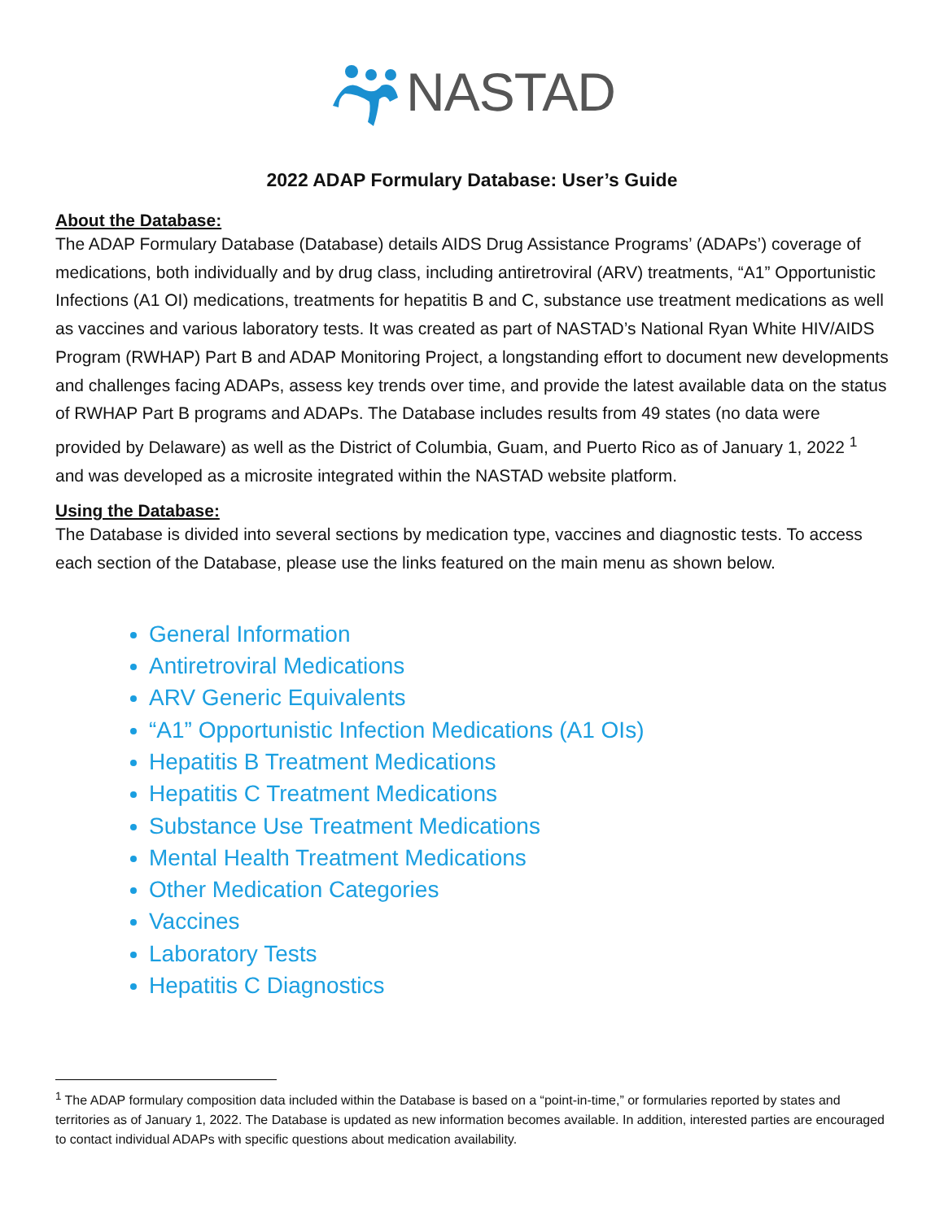NASTAD
2022 ADAP Formulary Database: User’s Guide
About the Database:
The ADAP Formulary Database (Database) details AIDS Drug Assistance Programs’ (ADAPs’) coverage of medications, both individually and by drug class, including antiretroviral (ARV) treatments, “A1” Opportunistic Infections (A1 OI) medications, treatments for hepatitis B and C, substance use treatment medications as well as vaccines and various laboratory tests. It was created as part of NASTAD’s National Ryan White HIV/AIDS Program (RWHAP) Part B and ADAP Monitoring Project, a longstanding effort to document new developments and challenges facing ADAPs, assess key trends over time, and provide the latest available data on the status of RWHAP Part B programs and ADAPs. The Database includes results from 49 states (no data were provided by Delaware) as well as the District of Columbia, Guam, and Puerto Rico as of January 1, 2022 <sup>1</sup> and was developed as a microsite integrated within the NASTAD website platform.
Using the Database:
The Database is divided into several sections by medication type, vaccines and diagnostic tests. To access each section of the Database, please use the links featured on the main menu as shown below.
General Information
Antiretroviral Medications
ARV Generic Equivalents
“A1” Opportunistic Infection Medications (A1 OIs)
Hepatitis B Treatment Medications
Hepatitis C Treatment Medications
Substance Use Treatment Medications
Mental Health Treatment Medications
Other Medication Categories
Vaccines
Laboratory Tests
Hepatitis C Diagnostics
<sup>1</sup> The ADAP formulary composition data included within the Database is based on a “point-in-time,” or formularies reported by states and territories as of January 1, 2022. The Database is updated as new information becomes available. In addition, interested parties are encouraged to contact individual ADAPs with specific questions about medication availability.